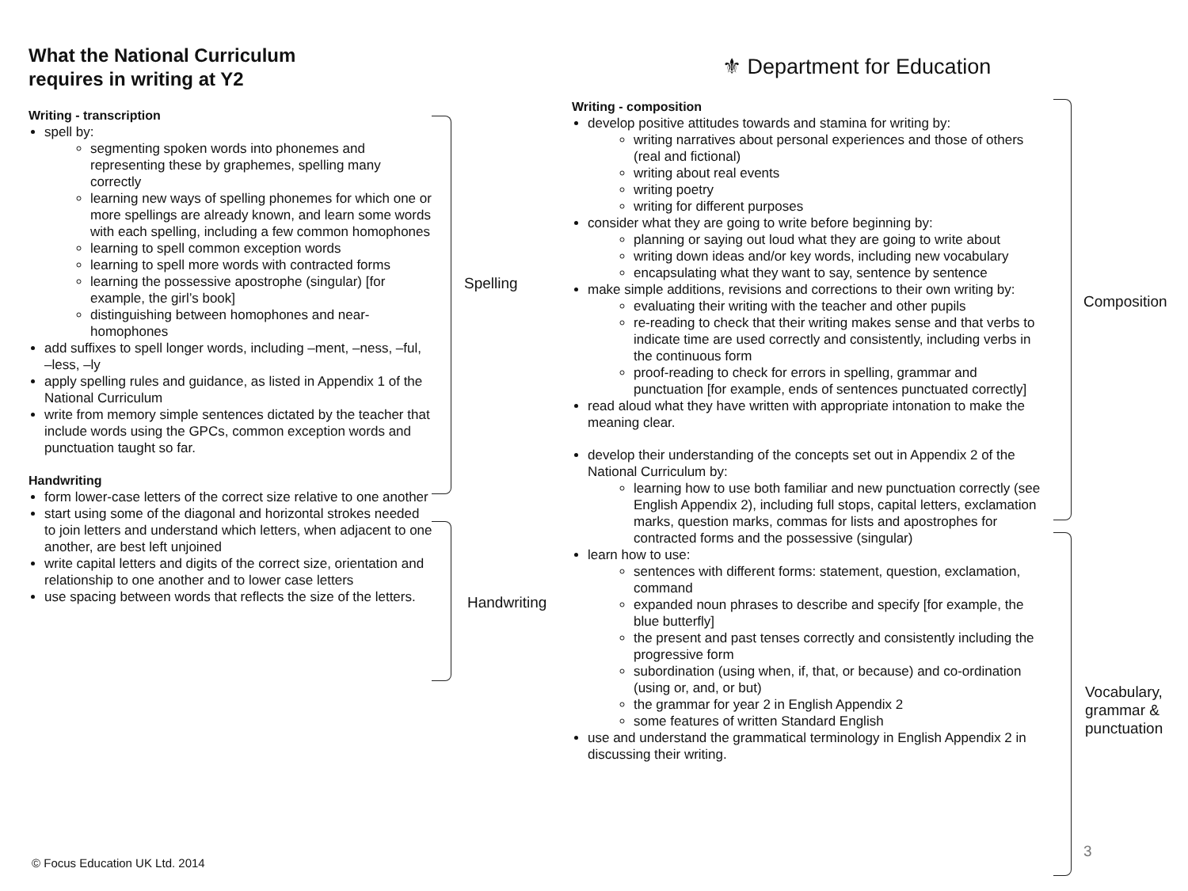What the National Curriculum
requires in writing at Y2
Writing - transcription
spell by:
segmenting spoken words into phonemes and representing these by graphemes, spelling many correctly
learning new ways of spelling phonemes for which one or more spellings are already known, and learn some words with each spelling, including a few common homophones
learning to spell common exception words
learning to spell more words with contracted forms
learning the possessive apostrophe (singular) [for example, the girl’s book]
distinguishing between homophones and near-homophones
add suffixes to spell longer words, including –ment, –ness, –ful, –less, –ly
apply spelling rules and guidance, as listed in Appendix 1 of the National Curriculum
write from memory simple sentences dictated by the teacher that include words using the GPCs, common exception words and punctuation taught so far.
Handwriting
form lower-case letters of the correct size relative to one another
start using some of the diagonal and horizontal strokes needed to join letters and understand which letters, when adjacent to one another, are best left unjoined
write capital letters and digits of the correct size, orientation and relationship to one another and to lower case letters
use spacing between words that reflects the size of the letters.
Spelling
Handwriting
⚜ Department for Education
Writing - composition
develop positive attitudes towards and stamina for writing by:
writing narratives about personal experiences and those of others (real and fictional)
writing about real events
writing poetry
writing for different purposes
consider what they are going to write before beginning by:
planning or saying out loud what they are going to write about
writing down ideas and/or key words, including new vocabulary
encapsulating what they want to say, sentence by sentence
make simple additions, revisions and corrections to their own writing by:
evaluating their writing with the teacher and other pupils
re-reading to check that their writing makes sense and that verbs to indicate time are used correctly and consistently, including verbs in the continuous form
proof-reading to check for errors in spelling, grammar and punctuation [for example, ends of sentences punctuated correctly]
read aloud what they have written with appropriate intonation to make the meaning clear.
develop their understanding of the concepts set out in Appendix 2 of the National Curriculum by:
learning how to use both familiar and new punctuation correctly (see English Appendix 2), including full stops, capital letters, exclamation marks, question marks, commas for lists and apostrophes for contracted forms and the possessive (singular)
learn how to use:
sentences with different forms: statement, question, exclamation, command
expanded noun phrases to describe and specify [for example, the blue butterfly]
the present and past tenses correctly and consistently including the progressive form
subordination (using when, if, that, or because) and co-ordination (using or, and, or but)
the grammar for year 2 in English Appendix 2
some features of written Standard English
use and understand the grammatical terminology in English Appendix 2 in discussing their writing.
Composition
Vocabulary,
grammar &
punctuation
© Focus Education UK Ltd. 2014
3